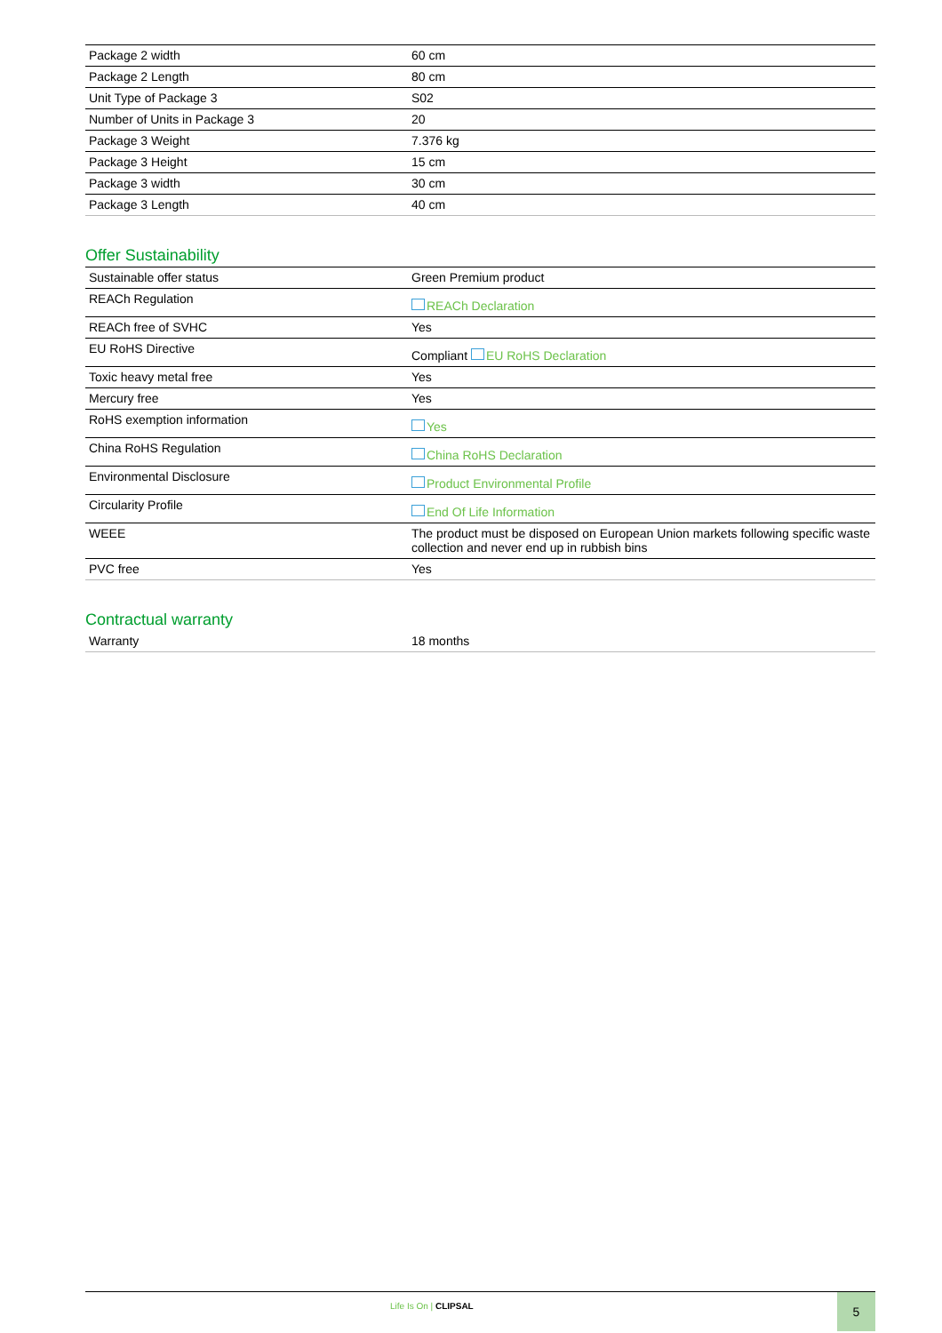| Package 2 width | 60 cm |
| Package 2 Length | 80 cm |
| Unit Type of Package 3 | S02 |
| Number of Units in Package 3 | 20 |
| Package 3 Weight | 7.376 kg |
| Package 3 Height | 15 cm |
| Package 3 width | 30 cm |
| Package 3 Length | 40 cm |
Offer Sustainability
| Sustainable offer status | Green Premium product |
| REACh Regulation | REACh Declaration |
| REACh free of SVHC | Yes |
| EU RoHS Directive | Compliant EU RoHS Declaration |
| Toxic heavy metal free | Yes |
| Mercury free | Yes |
| RoHS exemption information | Yes |
| China RoHS Regulation | China RoHS Declaration |
| Environmental Disclosure | Product Environmental Profile |
| Circularity Profile | End Of Life Information |
| WEEE | The product must be disposed on European Union markets following specific waste collection and never end up in rubbish bins |
| PVC free | Yes |
Contractual warranty
| Warranty | 18 months |
Life Is On | CLIPSAL 5